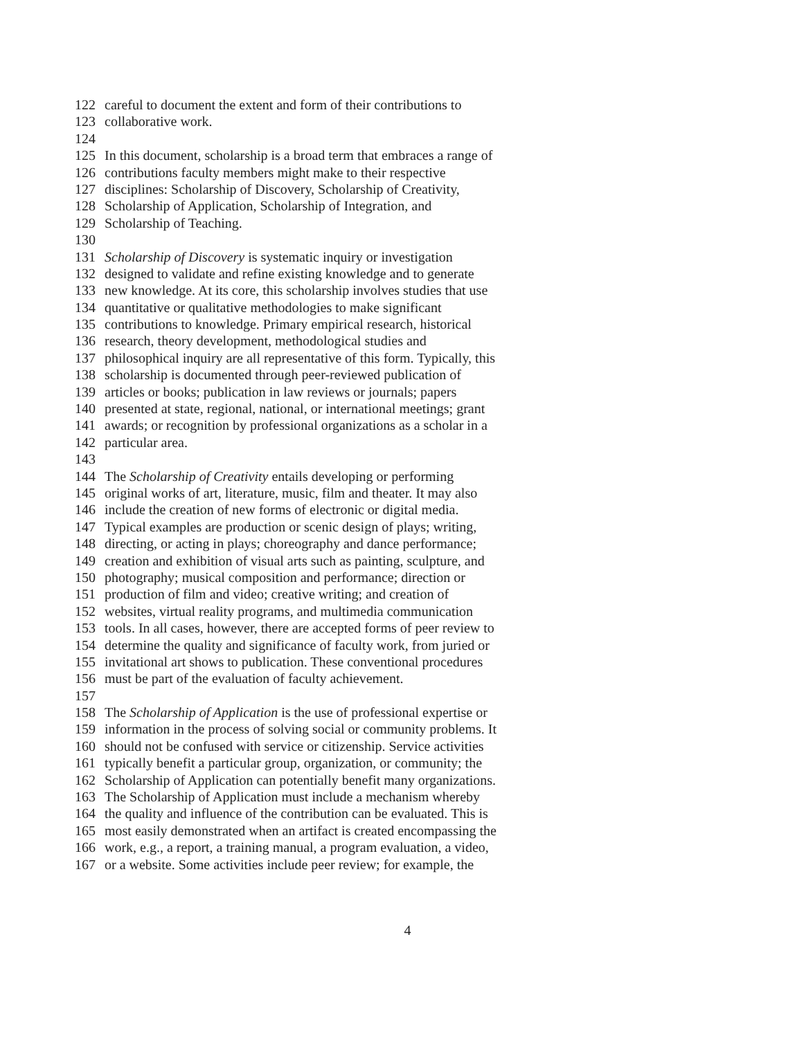122 careful to document the extent and form of their contributions to
123 collaborative work.
124
125 In this document, scholarship is a broad term that embraces a range of
126 contributions faculty members might make to their respective
127 disciplines: Scholarship of Discovery, Scholarship of Creativity,
128 Scholarship of Application, Scholarship of Integration, and
129 Scholarship of Teaching.
130
131 Scholarship of Discovery is systematic inquiry or investigation
132 designed to validate and refine existing knowledge and to generate
133 new knowledge. At its core, this scholarship involves studies that use
134 quantitative or qualitative methodologies to make significant
135 contributions to knowledge. Primary empirical research, historical
136 research, theory development, methodological studies and
137 philosophical inquiry are all representative of this form. Typically, this
138 scholarship is documented through peer-reviewed publication of
139 articles or books; publication in law reviews or journals; papers
140 presented at state, regional, national, or international meetings; grant
141 awards; or recognition by professional organizations as a scholar in a
142 particular area.
143
144 The Scholarship of Creativity entails developing or performing
145 original works of art, literature, music, film and theater. It may also
146 include the creation of new forms of electronic or digital media.
147 Typical examples are production or scenic design of plays; writing,
148 directing, or acting in plays; choreography and dance performance;
149 creation and exhibition of visual arts such as painting, sculpture, and
150 photography; musical composition and performance; direction or
151 production of film and video; creative writing; and creation of
152 websites, virtual reality programs, and multimedia communication
153 tools. In all cases, however, there are accepted forms of peer review to
154 determine the quality and significance of faculty work, from juried or
155 invitational art shows to publication. These conventional procedures
156 must be part of the evaluation of faculty achievement.
157
158 The Scholarship of Application is the use of professional expertise or
159 information in the process of solving social or community problems. It
160 should not be confused with service or citizenship. Service activities
161 typically benefit a particular group, organization, or community; the
162 Scholarship of Application can potentially benefit many organizations.
163 The Scholarship of Application must include a mechanism whereby
164 the quality and influence of the contribution can be evaluated. This is
165 most easily demonstrated when an artifact is created encompassing the
166 work, e.g., a report, a training manual, a program evaluation, a video,
167 or a website. Some activities include peer review; for example, the
4